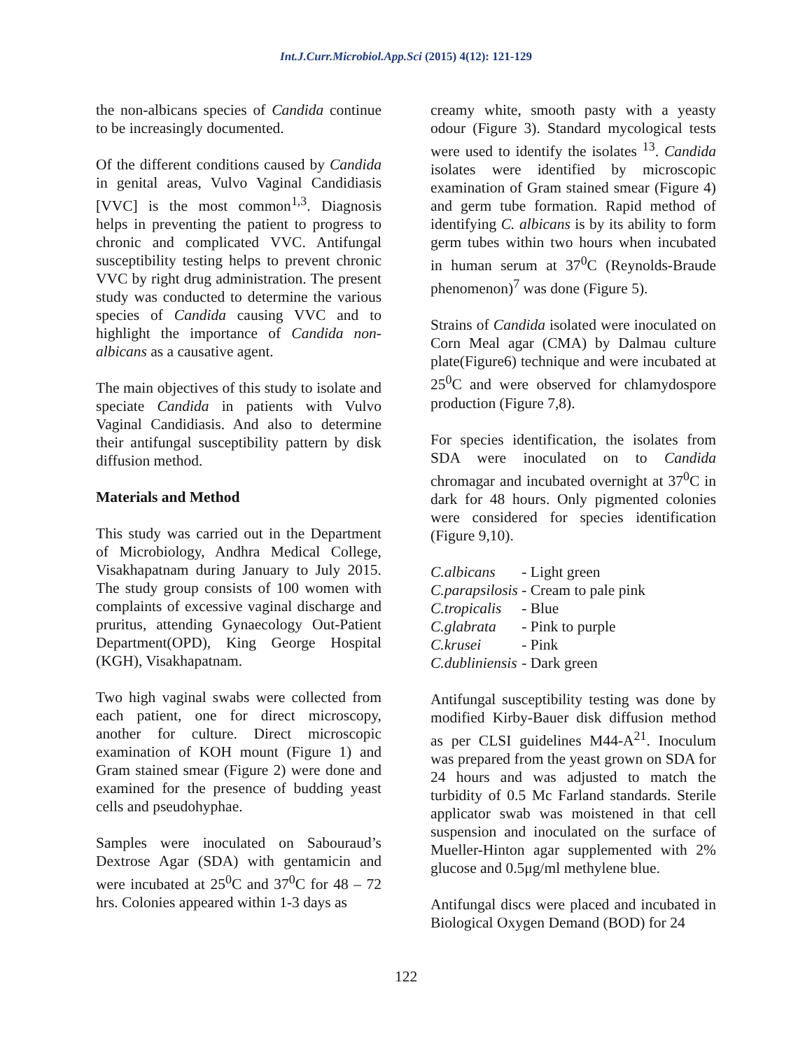Int.J.Curr.Microbiol.App.Sci (2015) 4(12): 121-129
the non-albicans species of Candida continue to be increasingly documented.
Of the different conditions caused by Candida in genital areas, Vulvo Vaginal Candidiasis [VVC] is the most common<sup>1,3</sup>. Diagnosis helps in preventing the patient to progress to chronic and complicated VVC. Antifungal susceptibility testing helps to prevent chronic VVC by right drug administration. The present study was conducted to determine the various species of Candida causing VVC and to highlight the importance of Candida non-albicans as a causative agent.
The main objectives of this study to isolate and speciate Candida in patients with Vulvo Vaginal Candidiasis. And also to determine their antifungal susceptibility pattern by disk diffusion method.
Materials and Method
This study was carried out in the Department of Microbiology, Andhra Medical College, Visakhapatnam during January to July 2015. The study group consists of 100 women with complaints of excessive vaginal discharge and pruritus, attending Gynaecology Out-Patient Department(OPD), King George Hospital (KGH), Visakhapatnam.
Two high vaginal swabs were collected from each patient, one for direct microscopy, another for culture. Direct microscopic examination of KOH mount (Figure 1) and Gram stained smear (Figure 2) were done and examined for the presence of budding yeast cells and pseudohyphae.
Samples were inoculated on Sabouraud’s Dextrose Agar (SDA) with gentamicin and were incubated at 25<sup>0</sup>C and 37<sup>0</sup>C for 48 – 72 hrs. Colonies appeared within 1-3 days as
creamy white, smooth pasty with a yeasty odour (Figure 3). Standard mycological tests were used to identify the isolates <sup>13</sup>. Candida isolates were identified by microscopic examination of Gram stained smear (Figure 4) and germ tube formation. Rapid method of identifying C. albicans is by its ability to form germ tubes within two hours when incubated in human serum at 37<sup>0</sup>C (Reynolds-Braude phenomenon)<sup>7</sup> was done (Figure 5).
Strains of Candida isolated were inoculated on Corn Meal agar (CMA) by Dalmau culture plate(Figure6) technique and were incubated at 25<sup>0</sup>C and were observed for chlamydospore production (Figure 7,8).
For species identification, the isolates from SDA were inoculated on to Candida chromagar and incubated overnight at 37<sup>0</sup>C in dark for 48 hours. Only pigmented colonies were considered for species identification (Figure 9,10).
| C.albicans | - Light green |
| C.parapsilosis | - Cream to pale pink |
| C.tropicalis | - Blue |
| C.glabrata | - Pink to purple |
| C.krusei | - Pink |
| C.dubliniensis | - Dark green |
Antifungal susceptibility testing was done by modified Kirby-Bauer disk diffusion method as per CLSI guidelines M44-A<sup>21</sup>. Inoculum was prepared from the yeast grown on SDA for 24 hours and was adjusted to match the turbidity of 0.5 Mc Farland standards. Sterile applicator swab was moistened in that cell suspension and inoculated on the surface of Mueller-Hinton agar supplemented with 2% glucose and 0.5μg/ml methylene blue.
Antifungal discs were placed and incubated in Biological Oxygen Demand (BOD) for 24
122